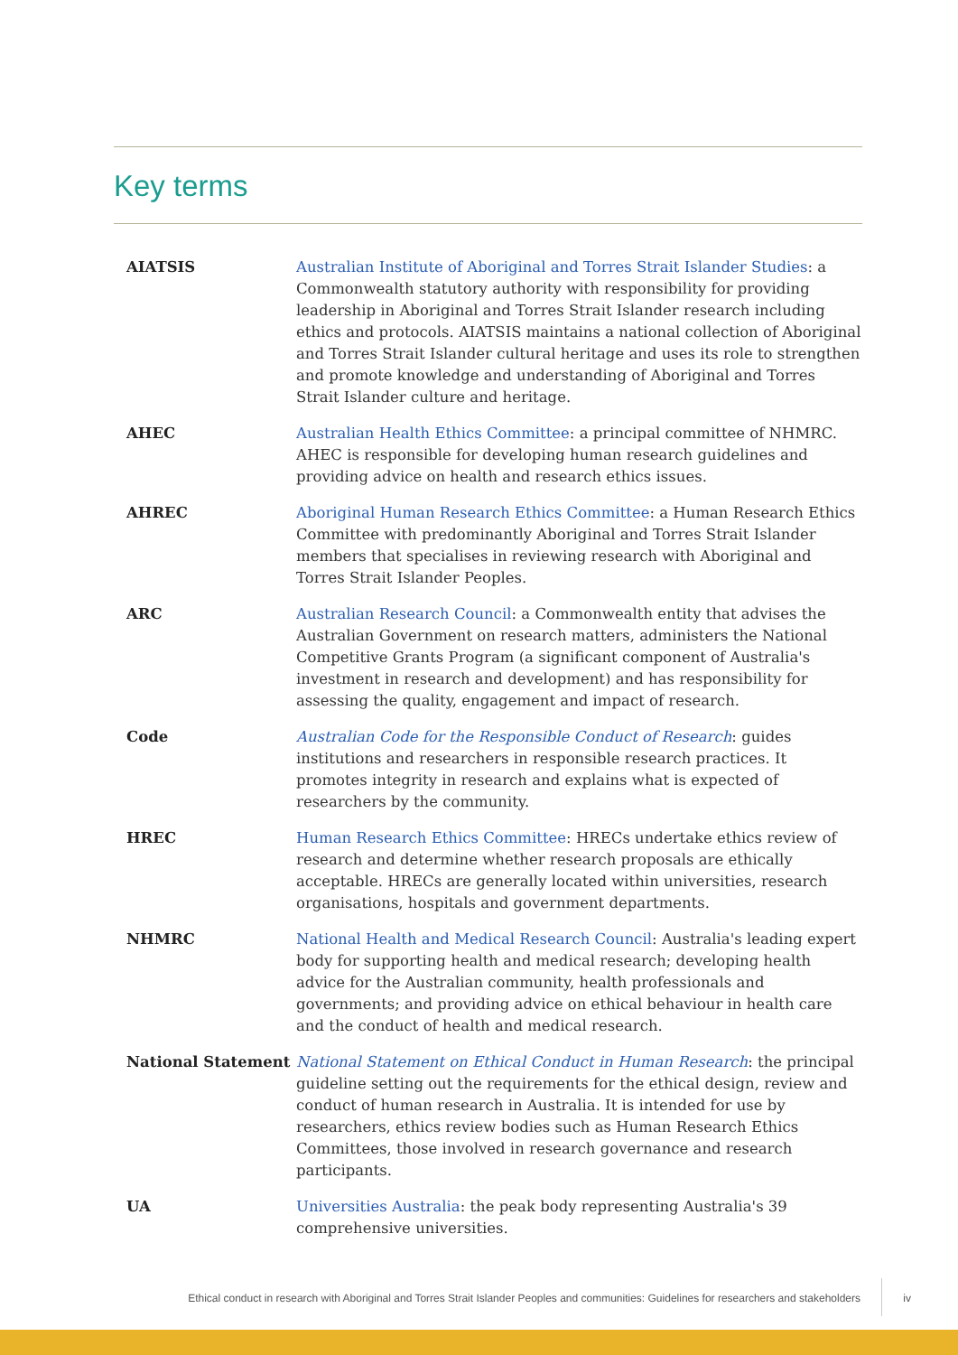Key terms
| AIATSIS | Australian Institute of Aboriginal and Torres Strait Islander Studies : a Commonwealth statutory authority with responsibility for providing leadership in Aboriginal and Torres Strait Islander research including ethics and protocols. AIATSIS maintains a national collection of Aboriginal and Torres Strait Islander cultural heritage and uses its role to strengthen and promote knowledge and understanding of Aboriginal and Torres Strait Islander culture and heritage. |
| AHEC | Australian Health Ethics Committee : a principal committee of NHMRC. AHEC is responsible for developing human research guidelines and providing advice on health and research ethics issues. |
| AHREC | Aboriginal Human Research Ethics Committee : a Human Research Ethics Committee with predominantly Aboriginal and Torres Strait Islander members that specialises in reviewing research with Aboriginal and Torres Strait Islander Peoples. |
| ARC | Australian Research Council : a Commonwealth entity that advises the Australian Government on research matters, administers the National Competitive Grants Program (a significant component of Australia's investment in research and development) and has responsibility for assessing the quality, engagement and impact of research. |
| Code | Australian Code for the Responsible Conduct of Research : guides institutions and researchers in responsible research practices. It promotes integrity in research and explains what is expected of researchers by the community. |
| HREC | Human Research Ethics Committee : HRECs undertake ethics review of research and determine whether research proposals are ethically acceptable. HRECs are generally located within universities, research organisations, hospitals and government departments. |
| NHMRC | National Health and Medical Research Council : Australia's leading expert body for supporting health and medical research; developing health advice for the Australian community, health professionals and governments; and providing advice on ethical behaviour in health care and the conduct of health and medical research. |
| National Statement | National Statement on Ethical Conduct in Human Research : the principal guideline setting out the requirements for the ethical design, review and conduct of human research in Australia. It is intended for use by researchers, ethics review bodies such as Human Research Ethics Committees, those involved in research governance and research participants. |
| UA | Universities Australia : the peak body representing Australia's 39 comprehensive universities. |
Ethical conduct in research with Aboriginal and Torres Strait Islander Peoples and communities: Guidelines for researchers and stakeholders iv